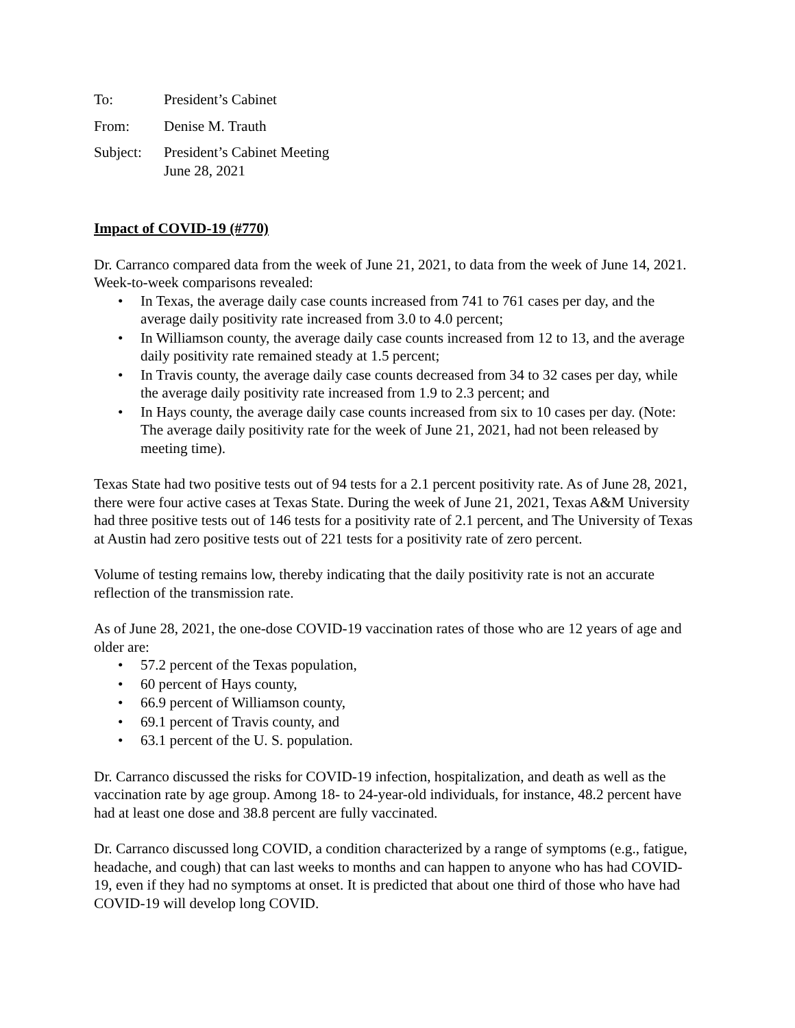To: President’s Cabinet
From: Denise M. Trauth
Subject:
President’s Cabinet Meeting
June 28, 2021
Impact of COVID-19 (#770)
Dr. Carranco compared data from the week of June 21, 2021, to data from the week of June 14, 2021. Week-to-week comparisons revealed:
• In Texas, the average daily case counts increased from 741 to 761 cases per day, and the average daily positivity rate increased from 3.0 to 4.0 percent;
• In Williamson county, the average daily case counts increased from 12 to 13, and the average daily positivity rate remained steady at 1.5 percent;
• In Travis county, the average daily case counts decreased from 34 to 32 cases per day, while the average daily positivity rate increased from 1.9 to 2.3 percent; and
• In Hays county, the average daily case counts increased from six to 10 cases per day. (Note: The average daily positivity rate for the week of June 21, 2021, had not been released by meeting time).
Texas State had two positive tests out of 94 tests for a 2.1 percent positivity rate. As of June 28, 2021, there were four active cases at Texas State. During the week of June 21, 2021, Texas A&M University had three positive tests out of 146 tests for a positivity rate of 2.1 percent, and The University of Texas at Austin had zero positive tests out of 221 tests for a positivity rate of zero percent.
Volume of testing remains low, thereby indicating that the daily positivity rate is not an accurate reflection of the transmission rate.
As of June 28, 2021, the one-dose COVID-19 vaccination rates of those who are 12 years of age and older are:
• 57.2 percent of the Texas population,
• 60 percent of Hays county,
• 66.9 percent of Williamson county,
• 69.1 percent of Travis county, and
• 63.1 percent of the U. S. population.
Dr. Carranco discussed the risks for COVID-19 infection, hospitalization, and death as well as the vaccination rate by age group. Among 18- to 24-year-old individuals, for instance, 48.2 percent have had at least one dose and 38.8 percent are fully vaccinated.
Dr. Carranco discussed long COVID, a condition characterized by a range of symptoms (e.g., fatigue, headache, and cough) that can last weeks to months and can happen to anyone who has had COVID-19, even if they had no symptoms at onset. It is predicted that about one third of those who have had COVID-19 will develop long COVID.